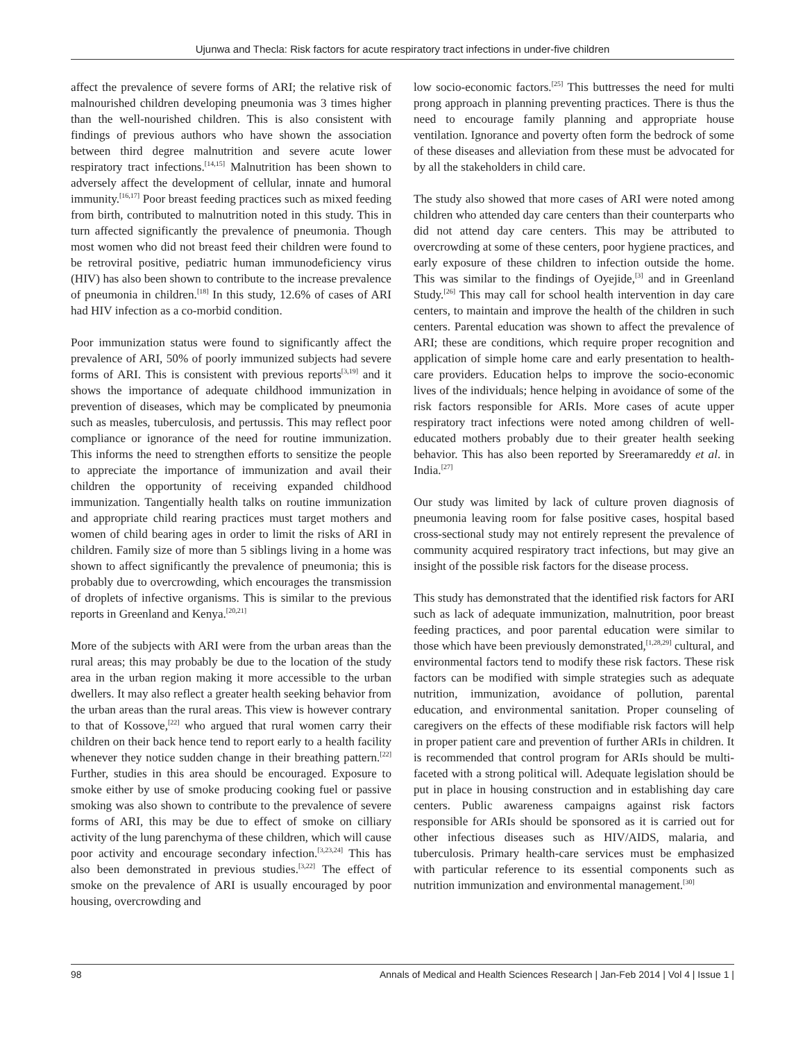Ujunwa and Thecla: Risk factors for acute respiratory tract infections in under-five children
affect the prevalence of severe forms of ARI; the relative risk of malnourished children developing pneumonia was 3 times higher than the well-nourished children. This is also consistent with findings of previous authors who have shown the association between third degree malnutrition and severe acute lower respiratory tract infections.<sup>[14,15]</sup> Malnutrition has been shown to adversely affect the development of cellular, innate and humoral immunity.<sup>[16,17]</sup> Poor breast feeding practices such as mixed feeding from birth, contributed to malnutrition noted in this study. This in turn affected significantly the prevalence of pneumonia. Though most women who did not breast feed their children were found to be retroviral positive, pediatric human immunodeficiency virus (HIV) has also been shown to contribute to the increase prevalence of pneumonia in children.<sup>[18]</sup> In this study, 12.6% of cases of ARI had HIV infection as a co-morbid condition.
Poor immunization status were found to significantly affect the prevalence of ARI, 50% of poorly immunized subjects had severe forms of ARI. This is consistent with previous reports<sup>[3,19]</sup> and it shows the importance of adequate childhood immunization in prevention of diseases, which may be complicated by pneumonia such as measles, tuberculosis, and pertussis. This may reflect poor compliance or ignorance of the need for routine immunization. This informs the need to strengthen efforts to sensitize the people to appreciate the importance of immunization and avail their children the opportunity of receiving expanded childhood immunization. Tangentially health talks on routine immunization and appropriate child rearing practices must target mothers and women of child bearing ages in order to limit the risks of ARI in children. Family size of more than 5 siblings living in a home was shown to affect significantly the prevalence of pneumonia; this is probably due to overcrowding, which encourages the transmission of droplets of infective organisms. This is similar to the previous reports in Greenland and Kenya.<sup>[20,21]</sup>
More of the subjects with ARI were from the urban areas than the rural areas; this may probably be due to the location of the study area in the urban region making it more accessible to the urban dwellers. It may also reflect a greater health seeking behavior from the urban areas than the rural areas. This view is however contrary to that of Kossove,<sup>[22]</sup> who argued that rural women carry their children on their back hence tend to report early to a health facility whenever they notice sudden change in their breathing pattern.<sup>[22]</sup> Further, studies in this area should be encouraged. Exposure to smoke either by use of smoke producing cooking fuel or passive smoking was also shown to contribute to the prevalence of severe forms of ARI, this may be due to effect of smoke on cilliary activity of the lung parenchyma of these children, which will cause poor activity and encourage secondary infection.<sup>[3,23,24]</sup> This has also been demonstrated in previous studies.<sup>[3,22]</sup> The effect of smoke on the prevalence of ARI is usually encouraged by poor housing, overcrowding and
low socio-economic factors.<sup>[25]</sup> This buttresses the need for multi prong approach in planning preventing practices. There is thus the need to encourage family planning and appropriate house ventilation. Ignorance and poverty often form the bedrock of some of these diseases and alleviation from these must be advocated for by all the stakeholders in child care.
The study also showed that more cases of ARI were noted among children who attended day care centers than their counterparts who did not attend day care centers. This may be attributed to overcrowding at some of these centers, poor hygiene practices, and early exposure of these children to infection outside the home. This was similar to the findings of Oyejide,<sup>[3]</sup> and in Greenland Study.<sup>[26]</sup> This may call for school health intervention in day care centers, to maintain and improve the health of the children in such centers. Parental education was shown to affect the prevalence of ARI; these are conditions, which require proper recognition and application of simple home care and early presentation to health-care providers. Education helps to improve the socio-economic lives of the individuals; hence helping in avoidance of some of the risk factors responsible for ARIs. More cases of acute upper respiratory tract infections were noted among children of well-educated mothers probably due to their greater health seeking behavior. This has also been reported by Sreeramareddy et al. in India.<sup>[27]</sup>
Our study was limited by lack of culture proven diagnosis of pneumonia leaving room for false positive cases, hospital based cross-sectional study may not entirely represent the prevalence of community acquired respiratory tract infections, but may give an insight of the possible risk factors for the disease process.
This study has demonstrated that the identified risk factors for ARI such as lack of adequate immunization, malnutrition, poor breast feeding practices, and poor parental education were similar to those which have been previously demonstrated,<sup>[1,28,29]</sup> cultural, and environmental factors tend to modify these risk factors. These risk factors can be modified with simple strategies such as adequate nutrition, immunization, avoidance of pollution, parental education, and environmental sanitation. Proper counseling of caregivers on the effects of these modifiable risk factors will help in proper patient care and prevention of further ARIs in children. It is recommended that control program for ARIs should be multi-faceted with a strong political will. Adequate legislation should be put in place in housing construction and in establishing day care centers. Public awareness campaigns against risk factors responsible for ARIs should be sponsored as it is carried out for other infectious diseases such as HIV/AIDS, malaria, and tuberculosis. Primary health-care services must be emphasized with particular reference to its essential components such as nutrition immunization and environmental management.<sup>[30]</sup>
98 Annals of Medical and Health Sciences Research | Jan-Feb 2014 | Vol 4 | Issue 1 |